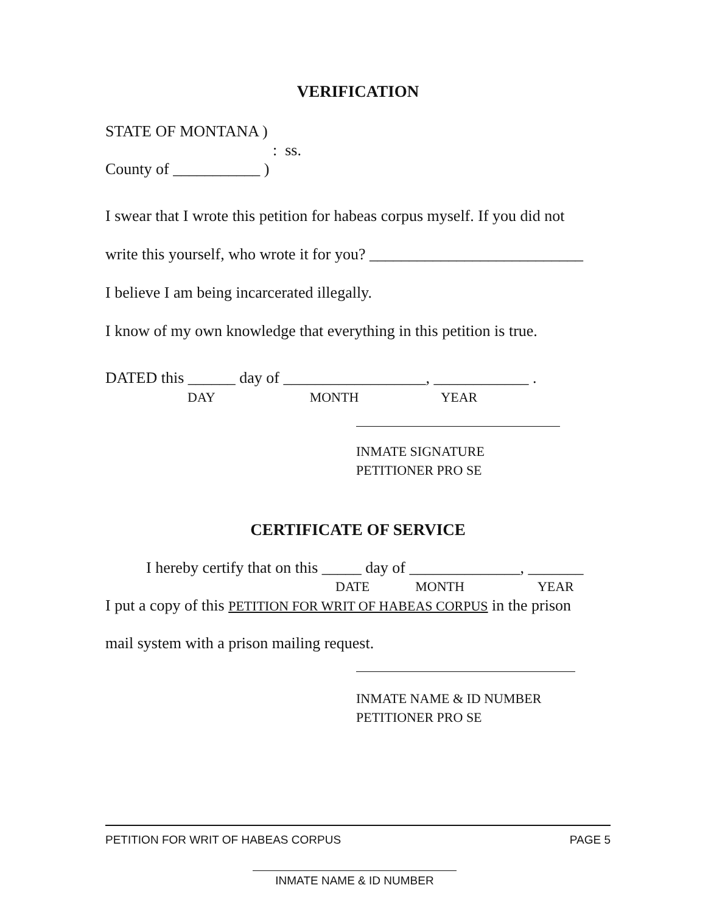VERIFICATION
STATE OF MONTANA )
: ss.
County of ___________ )
I swear that I wrote this petition for habeas corpus myself. If you did not
write this yourself, who wrote it for you? ___________________________
I believe I am being incarcerated illegally.
I know of my own knowledge that everything in this petition is true.
DATED this ______ day of __________________, ____________ .
DAY MONTH YEAR
INMATE SIGNATURE
PETITIONER PRO SE
CERTIFICATE OF SERVICE
I hereby certify that on this _____ day of ______________, _______
DATE MONTH YEAR
I put a copy of this PETITION FOR WRIT OF HABEAS CORPUS in the prison
mail system with a prison mailing request.
INMATE NAME & ID NUMBER
PETITIONER PRO SE
PETITION FOR WRIT OF HABEAS CORPUS PAGE 5
INMATE NAME & ID NUMBER